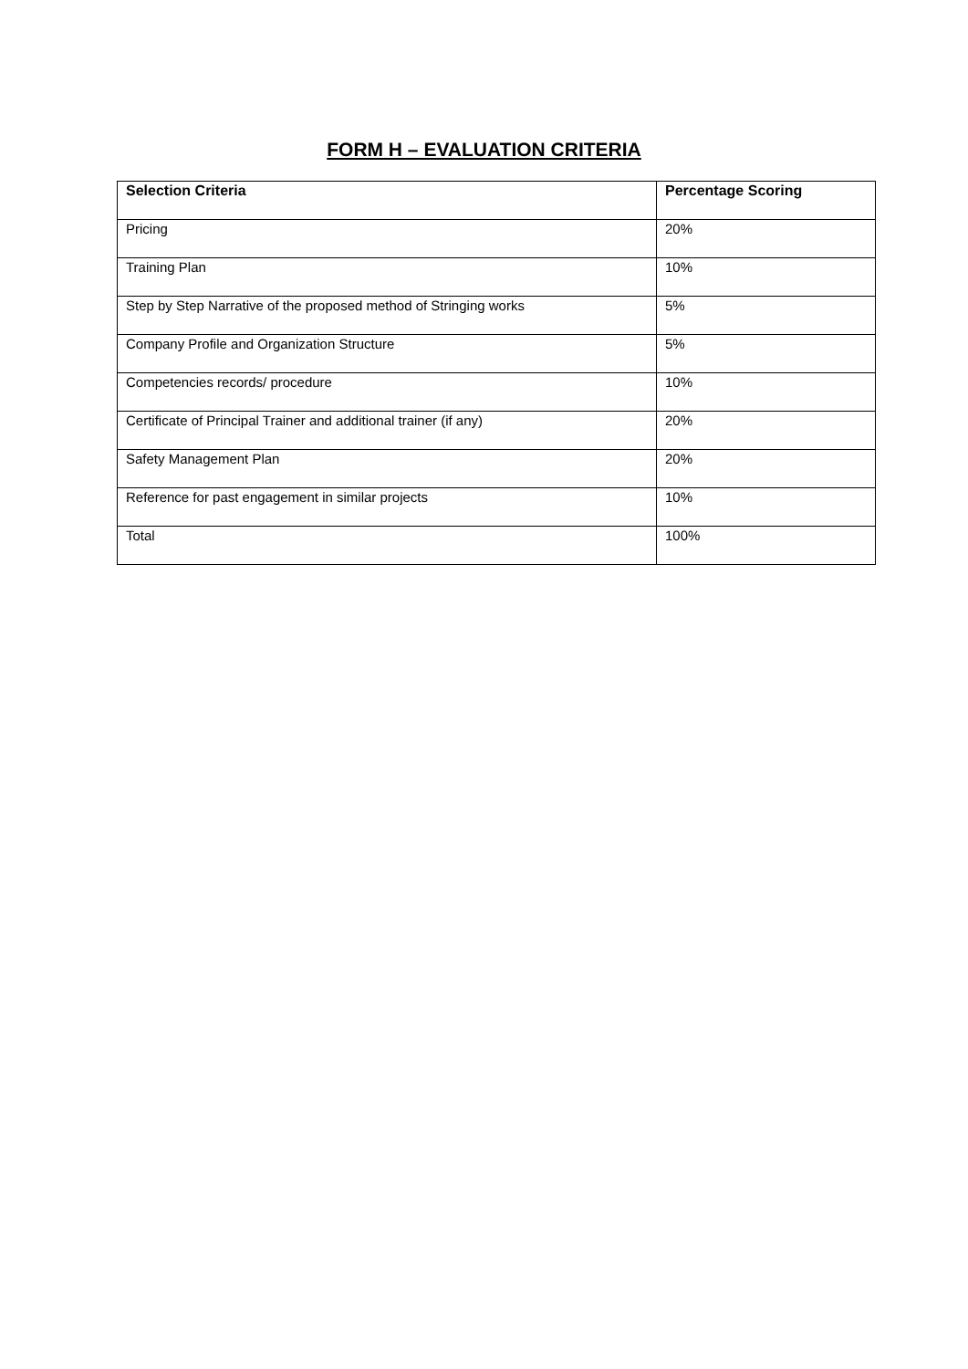FORM H – EVALUATION CRITERIA
| Selection Criteria | Percentage Scoring |
| --- | --- |
| Pricing | 20% |
| Training Plan | 10% |
| Step by Step Narrative of the proposed method of Stringing works | 5% |
| Company Profile and Organization Structure | 5% |
| Competencies records/ procedure | 10% |
| Certificate of Principal Trainer and additional trainer (if any) | 20% |
| Safety Management Plan | 20% |
| Reference for past engagement in similar projects | 10% |
| Total | 100% |